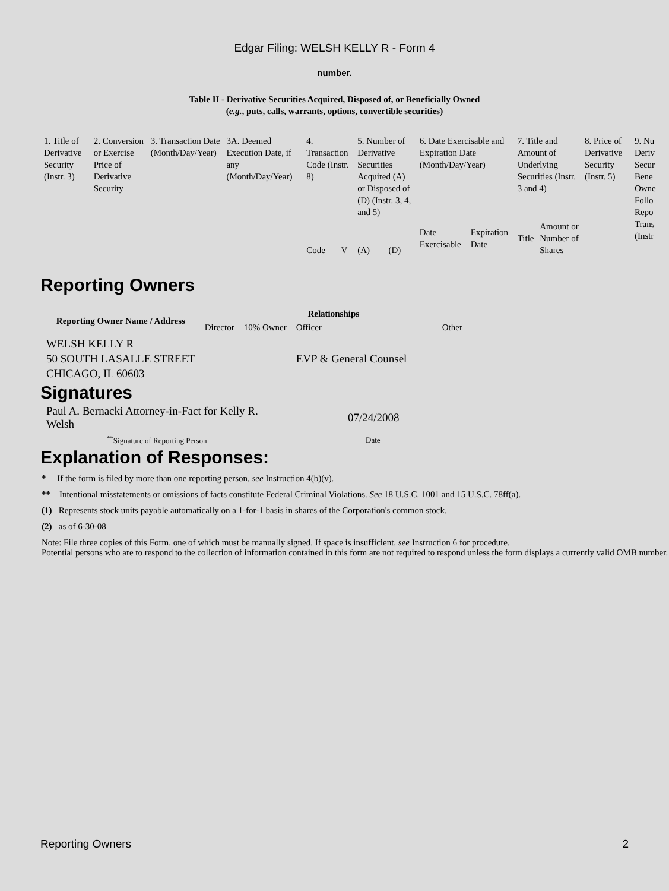Edgar Filing: WELSH KELLY R - Form 4
number.
Table II - Derivative Securities Acquired, Disposed of, or Beneficially Owned
(e.g., puts, calls, warrants, options, convertible securities)
| 1. Title of Derivative Security (Instr. 3) | 2. Conversion or Exercise Price of Derivative Security | 3. Transaction Date (Month/Day/Year) | 3A. Deemed Execution Date, if any (Month/Day/Year) | 4. Transaction Code (Instr. 8) | | 5. Number of Derivative Securities Acquired (A) or Disposed of (D) (Instr. 3, 4, and 5) | | 6. Date Exercisable and Expiration Date (Month/Day/Year) | | 7. Title and Amount of Underlying Securities (Instr. 3 and 4) | | 8. Price of Derivative Security (Instr. 5) | 9. Nu Deriv Secur Bene Owne Follo Repo Trans (Instr |
| | | | | Code | V | (A) | (D) | Date Exercisable | Expiration Date | Title | Amount or Number of Shares | | |
Reporting Owners
| Reporting Owner Name / Address | Relationships | | | |
| --- | --- | --- | --- | --- |
| | Director | 10% Owner | Officer | Other |
| WELSH KELLY R 50 SOUTH LASALLE STREET CHICAGO, IL 60603 | | | EVP & General Counsel | |
Signatures
| Paul A. Bernacki Attorney-in-Fact for Kelly R. Welsh | 07/24/2008 |
| <sup>**</sup> Signature of Reporting Person | Date |
Explanation of Responses:
* If the form is filed by more than one reporting person, see Instruction 4(b)(v).
** Intentional misstatements or omissions of facts constitute Federal Criminal Violations. See 18 U.S.C. 1001 and 15 U.S.C. 78ff(a).
(1) Represents stock units payable automatically on a 1-for-1 basis in shares of the Corporation's common stock.
(2) as of 6-30-08
Note: File three copies of this Form, one of which must be manually signed. If space is insufficient, see Instruction 6 for procedure.
Potential persons who are to respond to the collection of information contained in this form are not required to respond unless the form displays a currently valid OMB number.
Reporting Owners 2